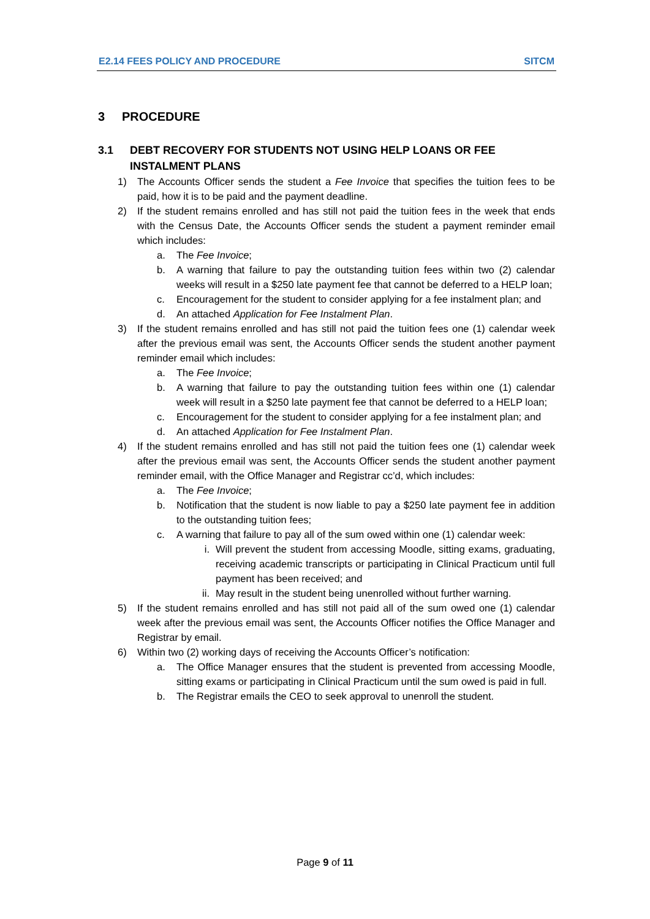E2.14 FEES POLICY AND PROCEDURE SITCM
3 PROCEDURE
3.1 DEBT RECOVERY FOR STUDENTS NOT USING HELP LOANS OR FEE INSTALMENT PLANS
1) The Accounts Officer sends the student a Fee Invoice that specifies the tuition fees to be paid, how it is to be paid and the payment deadline.
2) If the student remains enrolled and has still not paid the tuition fees in the week that ends with the Census Date, the Accounts Officer sends the student a payment reminder email which includes:
a. The Fee Invoice;
b. A warning that failure to pay the outstanding tuition fees within two (2) calendar weeks will result in a $250 late payment fee that cannot be deferred to a HELP loan;
c. Encouragement for the student to consider applying for a fee instalment plan; and
d. An attached Application for Fee Instalment Plan.
3) If the student remains enrolled and has still not paid the tuition fees one (1) calendar week after the previous email was sent, the Accounts Officer sends the student another payment reminder email which includes:
a. The Fee Invoice;
b. A warning that failure to pay the outstanding tuition fees within one (1) calendar week will result in a $250 late payment fee that cannot be deferred to a HELP loan;
c. Encouragement for the student to consider applying for a fee instalment plan; and
d. An attached Application for Fee Instalment Plan.
4) If the student remains enrolled and has still not paid the tuition fees one (1) calendar week after the previous email was sent, the Accounts Officer sends the student another payment reminder email, with the Office Manager and Registrar cc’d, which includes:
a. The Fee Invoice;
b. Notification that the student is now liable to pay a $250 late payment fee in addition to the outstanding tuition fees;
c. A warning that failure to pay all of the sum owed within one (1) calendar week:
i. Will prevent the student from accessing Moodle, sitting exams, graduating, receiving academic transcripts or participating in Clinical Practicum until full payment has been received; and
ii. May result in the student being unenrolled without further warning.
5) If the student remains enrolled and has still not paid all of the sum owed one (1) calendar week after the previous email was sent, the Accounts Officer notifies the Office Manager and Registrar by email.
6) Within two (2) working days of receiving the Accounts Officer’s notification:
a. The Office Manager ensures that the student is prevented from accessing Moodle, sitting exams or participating in Clinical Practicum until the sum owed is paid in full.
b. The Registrar emails the CEO to seek approval to unenroll the student.
Page 9 of 11